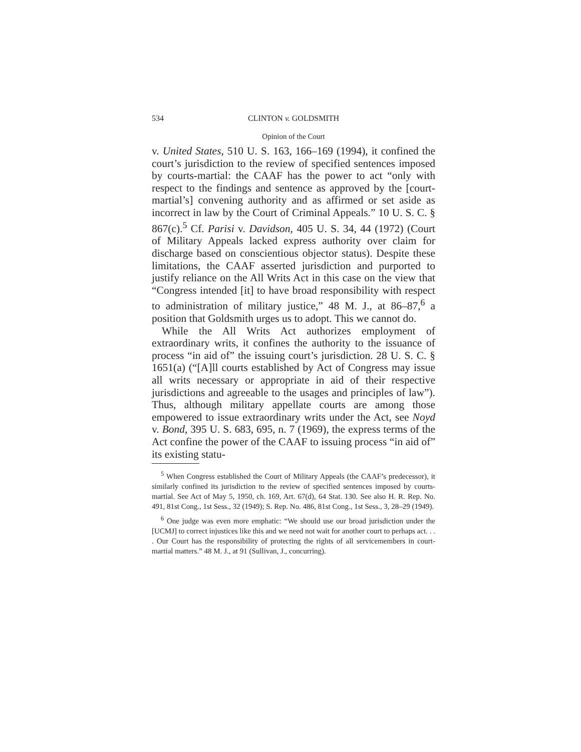534 CLINTON v. GOLDSMITH
Opinion of the Court
v. United States, 510 U. S. 163, 166–169 (1994), it confined the court’s jurisdiction to the review of specified sentences imposed by courts-martial: the CAAF has the power to act “only with respect to the findings and sentence as approved by the [court-martial’s] convening authority and as affirmed or set aside as incorrect in law by the Court of Criminal Appeals.” 10 U. S. C. § 867(c).<sup>5</sup> Cf. Parisi v. Davidson, 405 U. S. 34, 44 (1972) (Court of Military Appeals lacked express authority over claim for discharge based on conscientious objector status). Despite these limitations, the CAAF asserted jurisdiction and purported to justify reliance on the All Writs Act in this case on the view that “Congress intended [it] to have broad responsibility with respect to administration of military justice,” 48 M. J., at 86–87,<sup>6</sup> a position that Goldsmith urges us to adopt. This we cannot do.
While the All Writs Act authorizes employment of extraordinary writs, it confines the authority to the issuance of process “in aid of” the issuing court’s jurisdiction. 28 U. S. C. § 1651(a) (“[A]ll courts established by Act of Congress may issue all writs necessary or appropriate in aid of their respective jurisdictions and agreeable to the usages and principles of law”). Thus, although military appellate courts are among those empowered to issue extraordinary writs under the Act, see Noyd v. Bond, 395 U. S. 683, 695, n. 7 (1969), the express terms of the Act confine the power of the CAAF to issuing process “in aid of” its existing statu-
<sup>5</sup> When Congress established the Court of Military Appeals (the CAAF’s predecessor), it similarly confined its jurisdiction to the review of specified sentences imposed by courts-martial. See Act of May 5, 1950, ch. 169, Art. 67(d), 64 Stat. 130. See also H. R. Rep. No. 491, 81st Cong., 1st Sess., 32 (1949); S. Rep. No. 486, 81st Cong., 1st Sess., 3, 28–29 (1949).
<sup>6</sup> One judge was even more emphatic: “We should use our broad jurisdiction under the [UCMJ] to correct injustices like this and we need not wait for another court to perhaps act. . . . Our Court has the responsibility of protecting the rights of all servicemembers in court-martial matters.” 48 M. J., at 91 (Sullivan, J., concurring).